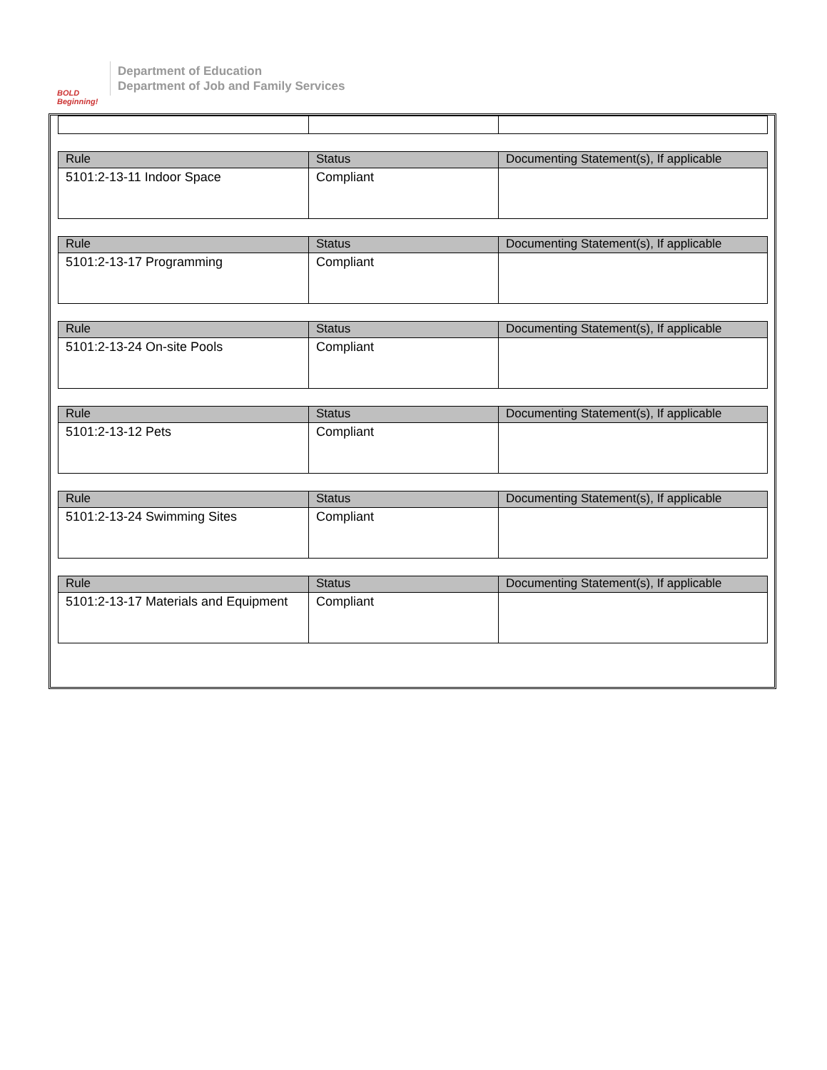BOLD Beginning!
Department of Education
Department of Job and Family Services
| Rule | Status | Documenting Statement(s), If applicable |
| --- | --- | --- |
| 5101:2-13-11 Indoor Space | Compliant | |
| Rule | Status | Documenting Statement(s), If applicable |
| --- | --- | --- |
| 5101:2-13-17 Programming | Compliant | |
| Rule | Status | Documenting Statement(s), If applicable |
| --- | --- | --- |
| 5101:2-13-24 On-site Pools | Compliant | |
| Rule | Status | Documenting Statement(s), If applicable |
| --- | --- | --- |
| 5101:2-13-12 Pets | Compliant | |
| Rule | Status | Documenting Statement(s), If applicable |
| --- | --- | --- |
| 5101:2-13-24 Swimming Sites | Compliant | |
| Rule | Status | Documenting Statement(s), If applicable |
| --- | --- | --- |
| 5101:2-13-17 Materials and Equipment | Compliant | |